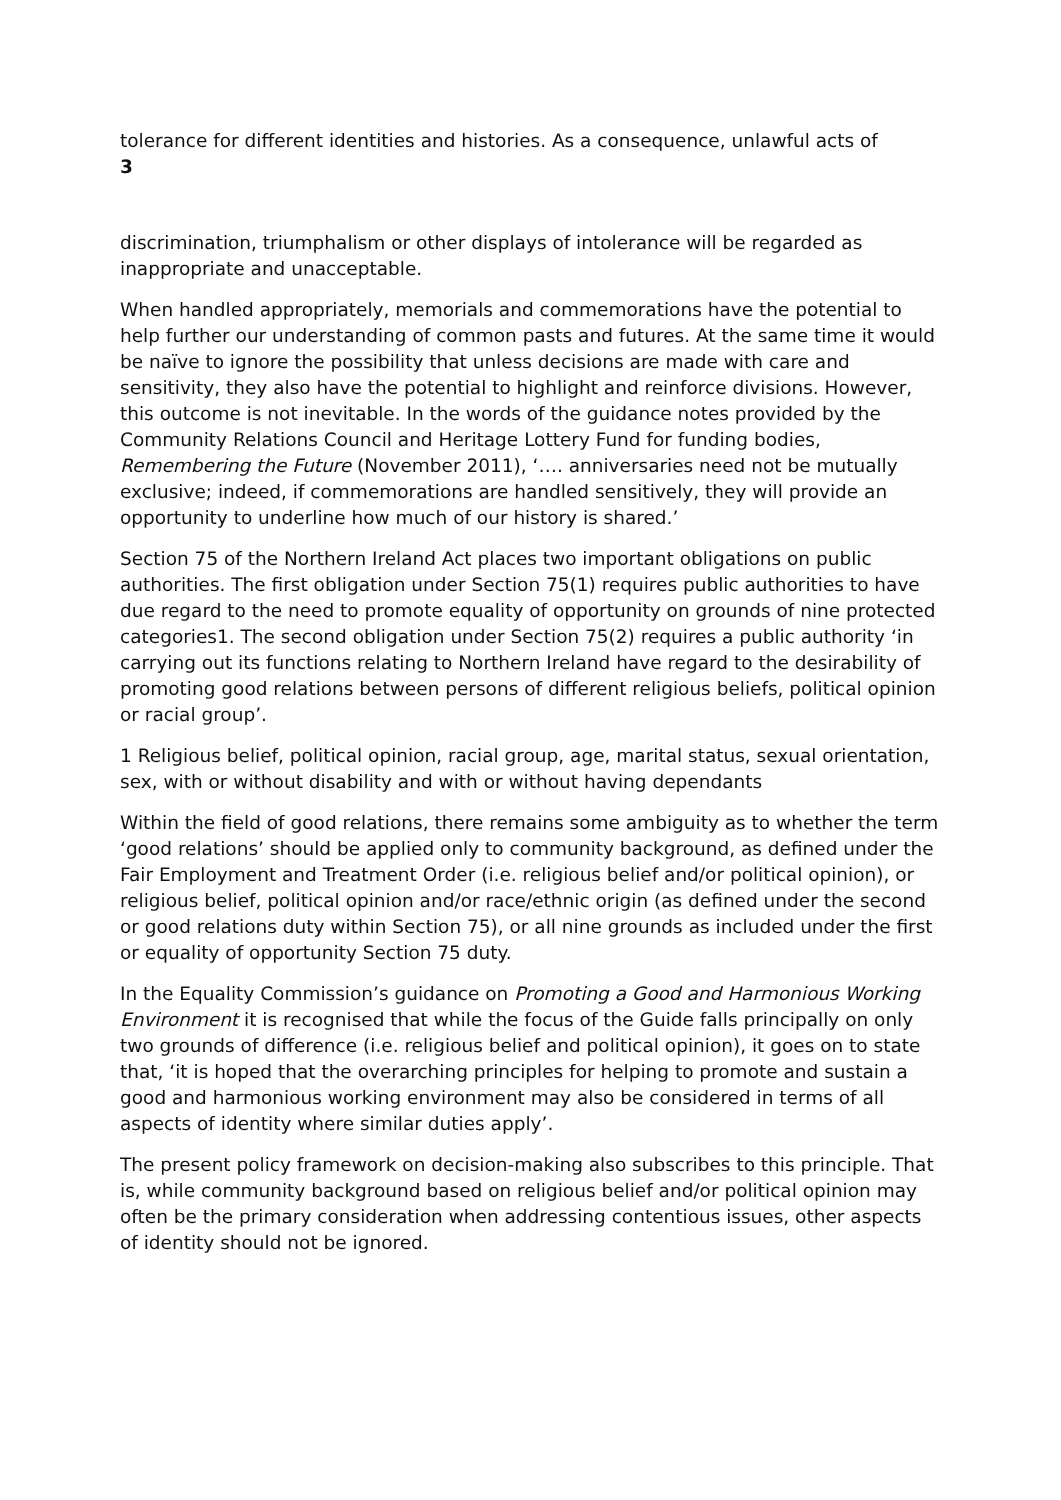tolerance for different identities and histories. As a consequence, unlawful acts of
3
discrimination, triumphalism or other displays of intolerance will be regarded as inappropriate and unacceptable.
When handled appropriately, memorials and commemorations have the potential to help further our understanding of common pasts and futures. At the same time it would be naïve to ignore the possibility that unless decisions are made with care and sensitivity, they also have the potential to highlight and reinforce divisions. However, this outcome is not inevitable. In the words of the guidance notes provided by the Community Relations Council and Heritage Lottery Fund for funding bodies, Remembering the Future (November 2011), ‘…. anniversaries need not be mutually exclusive; indeed, if commemorations are handled sensitively, they will provide an opportunity to underline how much of our history is shared.’
Section 75 of the Northern Ireland Act places two important obligations on public authorities. The first obligation under Section 75(1) requires public authorities to have due regard to the need to promote equality of opportunity on grounds of nine protected categories1. The second obligation under Section 75(2) requires a public authority ‘in carrying out its functions relating to Northern Ireland have regard to the desirability of promoting good relations between persons of different religious beliefs, political opinion or racial group’.
1 Religious belief, political opinion, racial group, age, marital status, sexual orientation, sex, with or without disability and with or without having dependants
Within the field of good relations, there remains some ambiguity as to whether the term ‘good relations’ should be applied only to community background, as defined under the Fair Employment and Treatment Order (i.e. religious belief and/or political opinion), or religious belief, political opinion and/or race/ethnic origin (as defined under the second or good relations duty within Section 75), or all nine grounds as included under the first or equality of opportunity Section 75 duty.
In the Equality Commission’s guidance on Promoting a Good and Harmonious Working Environment it is recognised that while the focus of the Guide falls principally on only two grounds of difference (i.e. religious belief and political opinion), it goes on to state that, ‘it is hoped that the overarching principles for helping to promote and sustain a good and harmonious working environment may also be considered in terms of all aspects of identity where similar duties apply’.
The present policy framework on decision-making also subscribes to this principle. That is, while community background based on religious belief and/or political opinion may often be the primary consideration when addressing contentious issues, other aspects of identity should not be ignored.